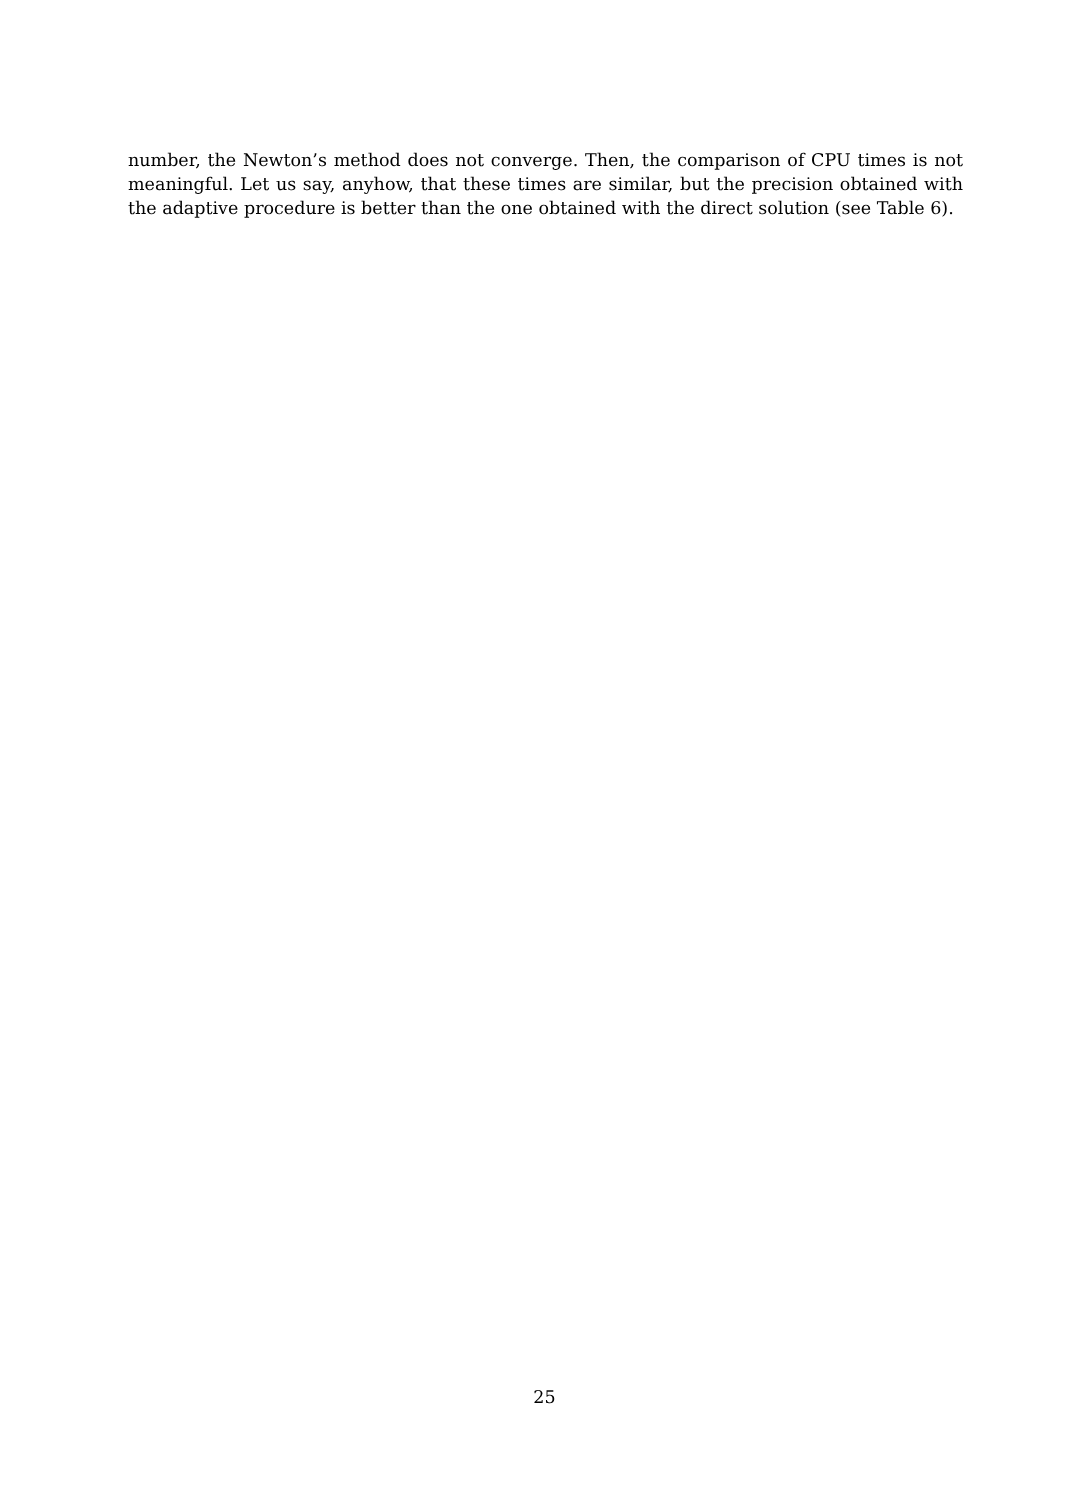number, the Newton’s method does not converge. Then, the comparison of CPU times is not meaningful. Let us say, anyhow, that these times are similar, but the precision obtained with the adaptive procedure is better than the one obtained with the direct solution (see Table 6).
25